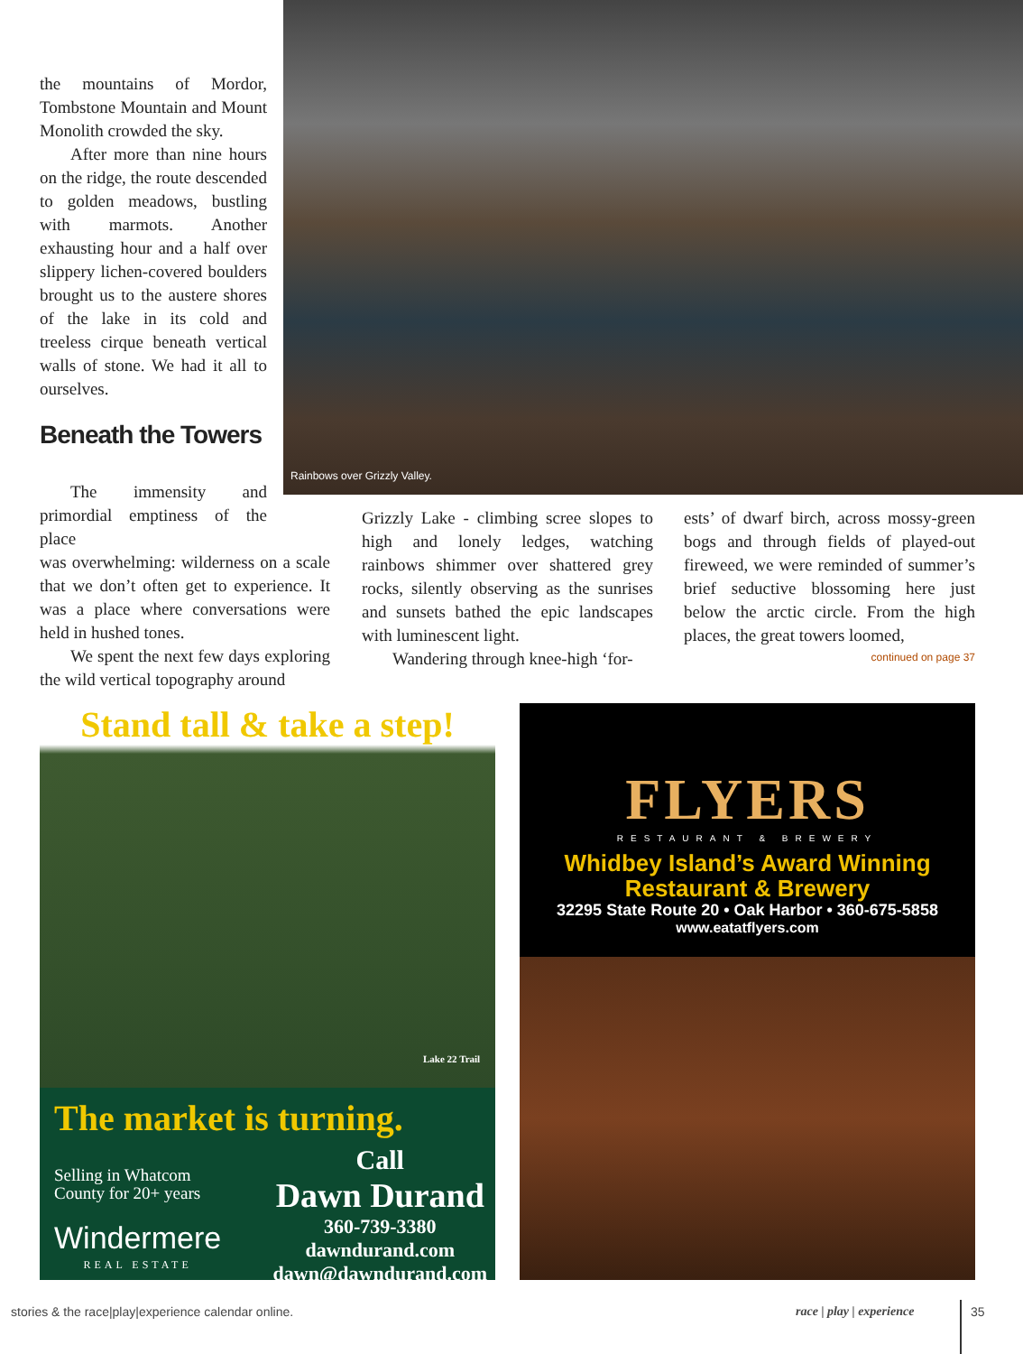Rainbows over Grizzly Valley.
the mountains of Mordor, Tombstone Mountain and Mount Monolith crowded the sky.
After more than nine hours on the ridge, the route descended to golden meadows, bustling with marmots. Another exhausting hour and a half over slippery lichen-covered boulders brought us to the austere shores of the lake in its cold and treeless cirque beneath vertical walls of stone. We had it all to ourselves.
Beneath the Towers
The immensity and primordial emptiness of the place
was overwhelming: wilderness on a scale that we don’t often get to experience. It was a place where conversations were held in hushed tones.
We spent the next few days exploring the wild vertical topography around
Grizzly Lake - climbing scree slopes to high and lonely ledges, watching rainbows shimmer over shattered grey rocks, silently observing as the sunrises and sunsets bathed the epic landscapes with luminescent light.
Wandering through knee-high ‘for-
ests’ of dwarf birch, across mossy-green bogs and through fields of played-out fireweed, we were reminded of summer’s brief seductive blossoming here just below the arctic circle. From the high places, the great towers loomed,
continued on page 37
Stand tall & take a step!
Lake 22 Trail
The market is turning.
Selling in Whatcom
County for 20+ years
Windermere
REAL ESTATE
Call
Dawn Durand
360-739-3380
dawndurand.com
dawn@dawndurand.com
FLYERS
RESTAURANT & BREWERY
Whidbey Island’s Award Winning
Restaurant & Brewery
32295 State Route 20 • Oak Harbor • 360-675-5858
www.eatatflyers.com
stories & the race|play|experience calendar online.
race | play | experience 35